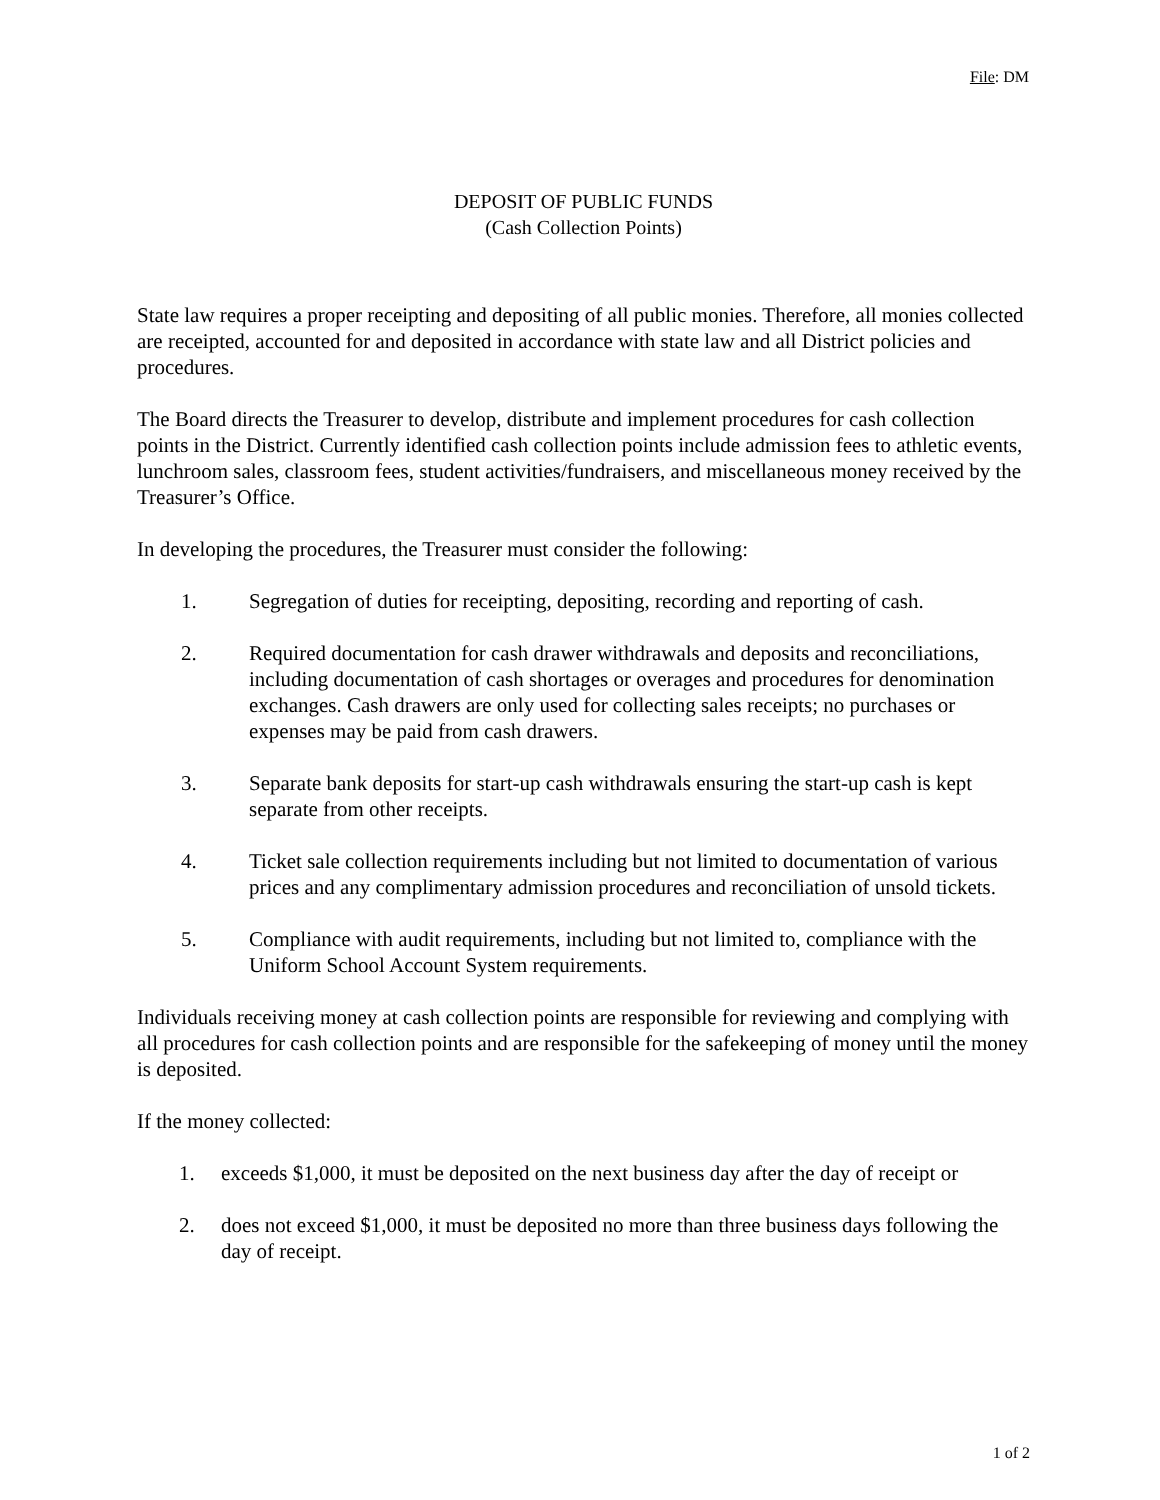File: DM
DEPOSIT OF PUBLIC FUNDS
(Cash Collection Points)
State law requires a proper receipting and depositing of all public monies. Therefore, all monies collected are receipted, accounted for and deposited in accordance with state law and all District policies and procedures.
The Board directs the Treasurer to develop, distribute and implement procedures for cash collection points in the District. Currently identified cash collection points include admission fees to athletic events, lunchroom sales, classroom fees, student activities/fundraisers, and miscellaneous money received by the Treasurer’s Office.
In developing the procedures, the Treasurer must consider the following:
1. Segregation of duties for receipting, depositing, recording and reporting of cash.
2. Required documentation for cash drawer withdrawals and deposits and reconciliations, including documentation of cash shortages or overages and procedures for denomination exchanges. Cash drawers are only used for collecting sales receipts; no purchases or expenses may be paid from cash drawers.
3. Separate bank deposits for start-up cash withdrawals ensuring the start-up cash is kept separate from other receipts.
4. Ticket sale collection requirements including but not limited to documentation of various prices and any complimentary admission procedures and reconciliation of unsold tickets.
5. Compliance with audit requirements, including but not limited to, compliance with the Uniform School Account System requirements.
Individuals receiving money at cash collection points are responsible for reviewing and complying with all procedures for cash collection points and are responsible for the safekeeping of money until the money is deposited.
If the money collected:
1. exceeds $1,000, it must be deposited on the next business day after the day of receipt or
2. does not exceed $1,000, it must be deposited no more than three business days following the day of receipt.
1 of 2